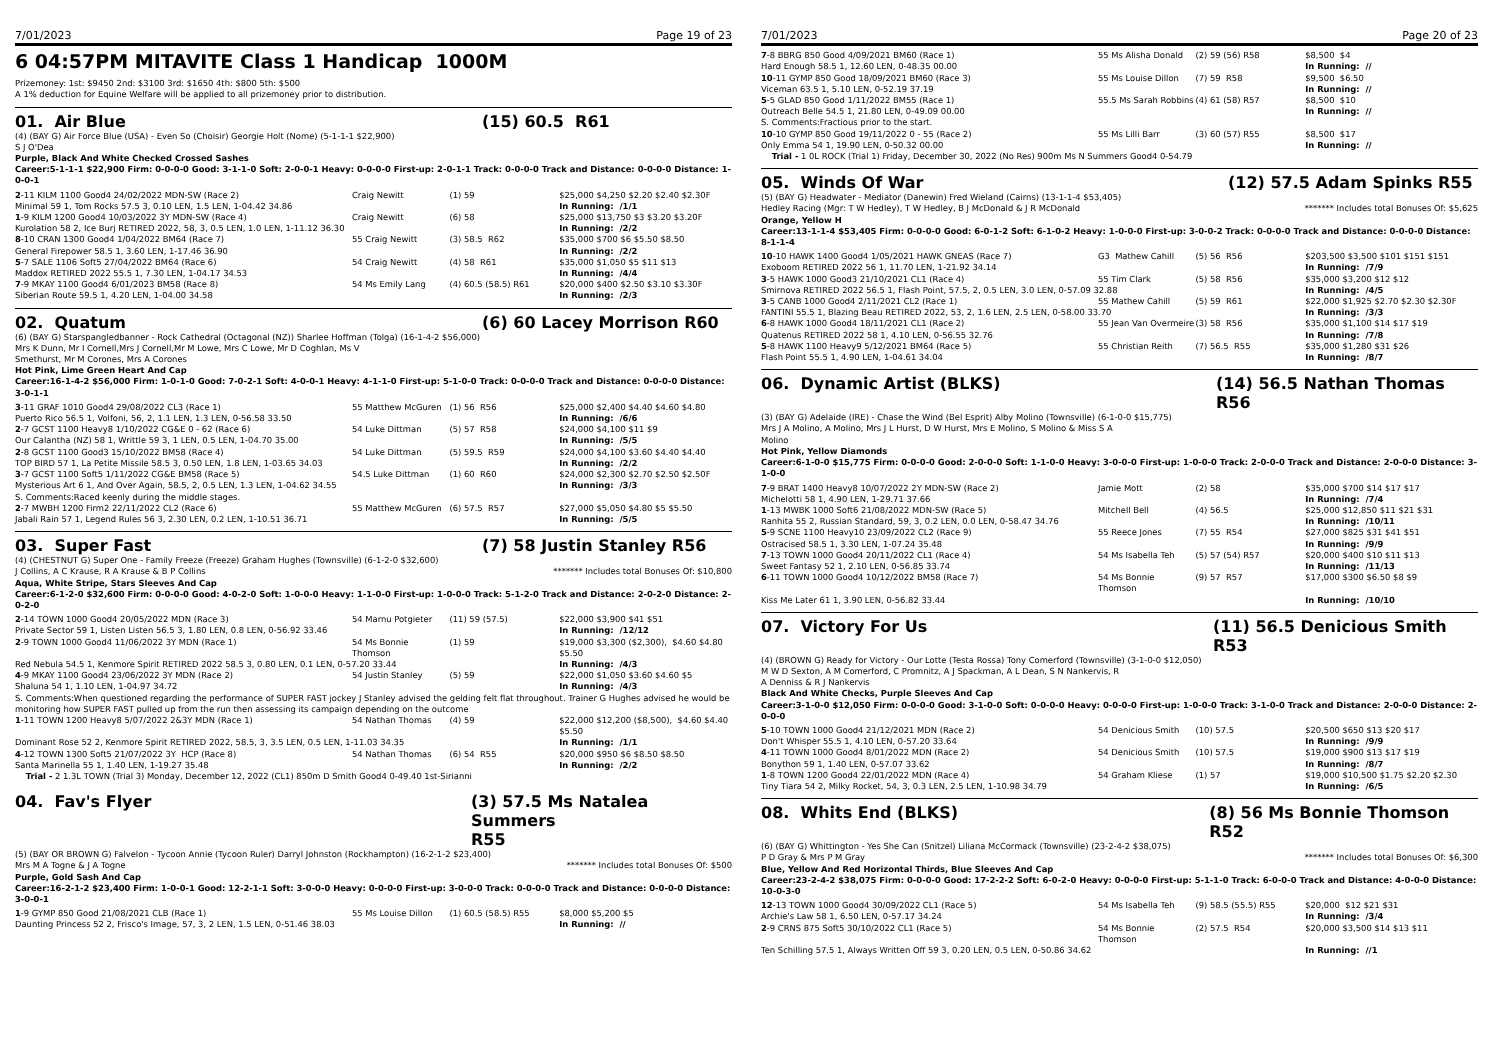7/01/2023 Page 19 of 23
6 04:57PM MITAVITE Class 1 Handicap 1000M
Prizemoney: 1st: $9450 2nd: $3100 3rd: $1650 4th: $800 5th: $500
A 1% deduction for Equine Welfare will be applied to all prizemoney prior to distribution.
01. Air Blue (15) 60.5 R61
(4) (BAY G) Air Force Blue (USA) - Even So (Choisir) Georgie Holt (Nome) (5-1-1-1 $22,900)
S J O'Dea
Purple, Black And White Checked Crossed Sashes
Career:5-1-1-1 $22,900 Firm: 0-0-0-0 Good: 3-1-1-0 Soft: 2-0-0-1 Heavy: 0-0-0-0 First-up: 2-0-1-1 Track: 0-0-0-0 Track and Distance: 0-0-0-0 Distance: 1-0-0-1
| 2 -11 KILM 1100 Good4 24/02/2022 MDN-SW (Race 2) | Craig Newitt | (1) 59 | $25,000 $4,250 $2.20 $2.40 $2.30F |
| Minimal 59 1, Tom Rocks 57.5 3, 0.10 LEN, 1.5 LEN, 1-04.42 34.86 | | | In Running: /1/1 |
| 1 -9 KILM 1200 Good4 10/03/2022 3Y MDN-SW (Race 4) | Craig Newitt | (6) 58 | $25,000 $13,750 $3 $3.20 $3.20F |
| Kurolation 58 2, Ice Burj RETIRED 2022, 58, 3, 0.5 LEN, 1.0 LEN, 1-11.12 36.30 | | | In Running: /2/2 |
| 8 -10 CRAN 1300 Good4 1/04/2022 BM64 (Race 7) | 55 Craig Newitt | (3) 58.5 R62 | $35,000 $700 $6 $5.50 $8.50 |
| General Firepower 58.5 1, 3.60 LEN, 1-17.46 36.90 | | | In Running: /2/2 |
| 5 -7 SALE 1106 Soft5 27/04/2022 BM64 (Race 6) | 54 Craig Newitt | (4) 58 R61 | $35,000 $1,050 $5 $11 $13 |
| Maddox RETIRED 2022 55.5 1, 7.30 LEN, 1-04.17 34.53 | | | In Running: /4/4 |
| 7 -9 MKAY 1100 Good4 6/01/2023 BM58 (Race 8) | 54 Ms Emily Lang | (4) 60.5 (58.5) R61 | $20,000 $400 $2.50 $3.10 $3.30F |
| Siberian Route 59.5 1, 4.20 LEN, 1-04.00 34.58 | | | In Running: /2/3 |
02. Quatum (6) 60 Lacey Morrison R60
(6) (BAY G) Starspangledbanner - Rock Cathedral (Octagonal (NZ)) Sharlee Hoffman (Tolga) (16-1-4-2 $56,000)
Mrs K Dunn, Mr I Cornell,Mrs J Cornell,Mr M Lowe, Mrs C Lowe, Mr D Coghlan, Ms V
Smethurst, Mr M Corones, Mrs A Corones
Hot Pink, Lime Green Heart And Cap
Career:16-1-4-2 $56,000 Firm: 1-0-1-0 Good: 7-0-2-1 Soft: 4-0-0-1 Heavy: 4-1-1-0 First-up: 5-1-0-0 Track: 0-0-0-0 Track and Distance: 0-0-0-0 Distance: 3-0-1-1
| 3 -11 GRAF 1010 Good4 29/08/2022 CL3 (Race 1) | 55 Matthew McGuren | (1) 56 R56 | $25,000 $2,400 $4.40 $4.60 $4.80 |
| Puerto Rico 56.5 1, Volfoni, 56, 2, 1.1 LEN, 1.3 LEN, 0-56.58 33.50 | | | In Running: /6/6 |
| 2 -7 GCST 1100 Heavy8 1/10/2022 CG&E 0 - 62 (Race 6) | 54 Luke Dittman | (5) 57 R58 | $24,000 $4,100 $11 $9 |
| Our Calantha (NZ) 58 1, Writtle 59 3, 1 LEN, 0.5 LEN, 1-04.70 35.00 | | | In Running: /5/5 |
| 2 -8 GCST 1100 Good3 15/10/2022 BM58 (Race 4) | 54 Luke Dittman | (5) 59.5 R59 | $24,000 $4,100 $3.60 $4.40 $4.40 |
| TOP BIRD 57 1, La Petite Missile 58.5 3, 0.50 LEN, 1.8 LEN, 1-03.65 34.03 | | | In Running: /2/2 |
| 3 -7 GCST 1100 Soft5 1/11/2022 CG&E BM58 (Race 5) | 54.5 Luke Dittman | (1) 60 R60 | $24,000 $2,300 $2.70 $2.50 $2.50F |
| Mysterious Art 6 1, And Over Again, 58.5, 2, 0.5 LEN, 1.3 LEN, 1-04.62 34.55 | | | In Running: /3/3 |
| S. Comments:Raced keenly during the middle stages. | | | |
| 2 -7 MWBH 1200 Firm2 22/11/2022 CL2 (Race 6) | 55 Matthew McGuren | (6) 57.5 R57 | $27,000 $5,050 $4.80 $5 $5.50 |
| Jabali Rain 57 1, Legend Rules 56 3, 2.30 LEN, 0.2 LEN, 1-10.51 36.71 | | | In Running: /5/5 |
03. Super Fast (7) 58 Justin Stanley R56
(4) (CHESTNUT G) Super One - Family Freeze (Freeze) Graham Hughes (Townsville) (6-1-2-0 $32,600)
J Collins, A C Krause, R A Krause & B P Collins ******* Includes total Bonuses Of: $10,800
Aqua, White Stripe, Stars Sleeves And Cap
Career:6-1-2-0 $32,600 Firm: 0-0-0-0 Good: 4-0-2-0 Soft: 1-0-0-0 Heavy: 1-1-0-0 First-up: 1-0-0-0 Track: 5-1-2-0 Track and Distance: 2-0-2-0 Distance: 2-0-2-0
| 2 -14 TOWN 1000 Good4 20/05/2022 MDN (Race 3) | 54 Marnu Potgieter | (11) 59 (57.5) | $22,000 $3,900 $41 $51 |
| Private Sector 59 1, Listen Listen 56.5 3, 1.80 LEN, 0.8 LEN, 0-56.92 33.46 | | | In Running: /12/12 |
| 2 -9 TOWN 1000 Good4 11/06/2022 3Y MDN (Race 1) | 54 Ms Bonnie Thomson | (1) 59 | $19,000 $3,300 ($2,300), $4.60 $4.80 $5.50 |
| Red Nebula 54.5 1, Kenmore Spirit RETIRED 2022 58.5 3, 0.80 LEN, 0.1 LEN, 0-57.20 33.44 | | | In Running: /4/3 |
| 4 -9 MKAY 1100 Good4 23/06/2022 3Y MDN (Race 2) | 54 Justin Stanley | (5) 59 | $22,000 $1,050 $3.60 $4.60 $5 |
| Shaluna 54 1, 1.10 LEN, 1-04.97 34.72 | | | In Running: /4/3 |
| S. Comments:When questioned regarding the performance of SUPER FAST jockey J Stanley advised the gelding felt flat throughout. Trainer G Hughes advised he would be monitoring how SUPER FAST pulled up from the run then assessing its campaign depending on the outcome | | | |
| 1 -11 TOWN 1200 Heavy8 5/07/2022 2&3Y MDN (Race 1) | 54 Nathan Thomas | (4) 59 | $22,000 $12,200 ($8,500), $4.60 $4.40 $5.50 |
| Dominant Rose 52 2, Kenmore Spirit RETIRED 2022, 58.5, 3, 3.5 LEN, 0.5 LEN, 1-11.03 34.35 | | | In Running: /1/1 |
| 4 -12 TOWN 1300 Soft5 21/07/2022 3Y HCP (Race 8) | 54 Nathan Thomas | (6) 54 R55 | $20,000 $950 $6 $8.50 $8.50 |
| Santa Marinella 55 1, 1.40 LEN, 1-19.27 35.48 | | | In Running: /2/2 |
| Trial - 2 1.3L TOWN (Trial 3) Monday, December 12, 2022 (CL1) 850m D Smith Good4 0-49.40 1st-Sirianni | | | |
04. Fav's Flyer (3) 57.5 Ms Natalea Summers
R55
(5) (BAY OR BROWN G) Falvelon - Tycoon Annie (Tycoon Ruler) Darryl Johnston (Rockhampton) (16-2-1-2 $23,400)
Mrs M A Togne & J A Togne ******* Includes total Bonuses Of: $500
Purple, Gold Sash And Cap
Career:16-2-1-2 $23,400 Firm: 1-0-0-1 Good: 12-2-1-1 Soft: 3-0-0-0 Heavy: 0-0-0-0 First-up: 3-0-0-0 Track: 0-0-0-0 Track and Distance: 0-0-0-0 Distance: 3-0-0-1
| 1 -9 GYMP 850 Good 21/08/2021 CLB (Race 1) | 55 Ms Louise Dillon | (1) 60.5 (58.5) R55 | $8,000 $5,200 $5 |
| Daunting Princess 52 2, Frisco's Image, 57, 3, 2 LEN, 1.5 LEN, 0-51.46 38.03 | | | In Running: // |
7/01/2023 Page 20 of 23
| 7 -8 BBRG 850 Good 4/09/2021 BM60 (Race 1) | 55 Ms Alisha Donald | (2) 59 (56) R58 | $8,500 $4 |
| Hard Enough 58.5 1, 12.60 LEN, 0-48.35 00.00 | | | In Running: // |
| 10 -11 GYMP 850 Good 18/09/2021 BM60 (Race 3) | 55 Ms Louise Dillon | (7) 59 R58 | $9,500 $6.50 |
| Viceman 63.5 1, 5.10 LEN, 0-52.19 37.19 | | | In Running: // |
| 5 -5 GLAD 850 Good 1/11/2022 BM55 (Race 1) | 55.5 Ms Sarah Robbins | (4) 61 (58) R57 | $8,500 $10 |
| Outreach Belle 54.5 1, 21.80 LEN, 0-49.09 00.00 | | | In Running: // |
| S. Comments:Fractious prior to the start. | | | |
| 10 -10 GYMP 850 Good 19/11/2022 0 - 55 (Race 2) | 55 Ms Lilli Barr | (3) 60 (57) R55 | $8,500 $17 |
| Only Emma 54 1, 19.90 LEN, 0-50.32 00.00 | | | In Running: // |
| Trial - 1 0L ROCK (Trial 1) Friday, December 30, 2022 (No Res) 900m Ms N Summers Good4 0-54.79 | | | |
05. Winds Of War (12) 57.5 Adam Spinks R55
(5) (BAY G) Headwater - Mediator (Danewin) Fred Wieland (Cairns) (13-1-1-4 $53,405)
Hedley Racing (Mgr: T W Hedley), T W Hedley, B J McDonald & J R McDonald ******* Includes total Bonuses Of: $5,625
Orange, Yellow H
Career:13-1-1-4 $53,405 Firm: 0-0-0-0 Good: 6-0-1-2 Soft: 6-1-0-2 Heavy: 1-0-0-0 First-up: 3-0-0-2 Track: 0-0-0-0 Track and Distance: 0-0-0-0 Distance: 8-1-1-4
| 10 -10 HAWK 1400 Good4 1/05/2021 HAWK GNEAS (Race 7) | G3 Mathew Cahill | (5) 56 R56 | $203,500 $3,500 $101 $151 $151 |
| Exoboom RETIRED 2022 56 1, 11.70 LEN, 1-21.92 34.14 | | | In Running: /7/9 |
| 3 -5 HAWK 1000 Good3 21/10/2021 CL1 (Race 4) | 55 Tim Clark | (5) 58 R56 | $35,000 $3,200 $12 $12 |
| Smirnova RETIRED 2022 56.5 1, Flash Point, 57.5, 2, 0.5 LEN, 3.0 LEN, 0-57.09 32.88 | | | In Running: /4/5 |
| 3 -5 CANB 1000 Good4 2/11/2021 CL2 (Race 1) | 55 Mathew Cahill | (5) 59 R61 | $22,000 $1,925 $2.70 $2.30 $2.30F |
| FANTINI 55.5 1, Blazing Beau RETIRED 2022, 53, 2, 1.6 LEN, 2.5 LEN, 0-58.00 33.70 | | | In Running: /3/3 |
| 6 -8 HAWK 1000 Good4 18/11/2021 CL1 (Race 2) | 55 Jean Van Overmeire | (3) 58 R56 | $35,000 $1,100 $14 $17 $19 |
| Quatenus RETIRED 2022 58 1, 4.10 LEN, 0-56.55 32.76 | | | In Running: /7/8 |
| 5 -8 HAWK 1100 Heavy9 5/12/2021 BM64 (Race 5) | 55 Christian Reith | (7) 56.5 R55 | $35,000 $1,280 $31 $26 |
| Flash Point 55.5 1, 4.90 LEN, 1-04.61 34.04 | | | In Running: /8/7 |
06. Dynamic Artist (BLKS) (14) 56.5 Nathan Thomas R56
(3) (BAY G) Adelaide (IRE) - Chase the Wind (Bel Esprit) Alby Molino (Townsville) (6-1-0-0 $15,775)
Mrs J A Molino, A Molino, Mrs J L Hurst, D W Hurst, Mrs E Molino, S Molino & Miss S A
Molino
Hot Pink, Yellow Diamonds
Career:6-1-0-0 $15,775 Firm: 0-0-0-0 Good: 2-0-0-0 Soft: 1-1-0-0 Heavy: 3-0-0-0 First-up: 1-0-0-0 Track: 2-0-0-0 Track and Distance: 2-0-0-0 Distance: 3-1-0-0
| 7 -9 BRAT 1400 Heavy8 10/07/2022 2Y MDN-SW (Race 2) | Jamie Mott | (2) 58 | $35,000 $700 $14 $17 $17 |
| Michelotti 58 1, 4.90 LEN, 1-29.71 37.66 | | | In Running: /7/4 |
| 1 -13 MWBK 1000 Soft6 21/08/2022 MDN-SW (Race 5) | Mitchell Bell | (4) 56.5 | $25,000 $12,850 $11 $21 $31 |
| Ranhita 55 2, Russian Standard, 59, 3, 0.2 LEN, 0.0 LEN, 0-58.47 34.76 | | | In Running: /10/11 |
| 5 -9 SCNE 1100 Heavy10 23/09/2022 CL2 (Race 9) | 55 Reece Jones | (7) 55 R54 | $27,000 $825 $31 $41 $51 |
| Ostracised 58.5 1, 3.30 LEN, 1-07.24 35.48 | | | In Running: /9/9 |
| 7 -13 TOWN 1000 Good4 20/11/2022 CL1 (Race 4) | 54 Ms Isabella Teh | (5) 57 (54) R57 | $20,000 $400 $10 $11 $13 |
| Sweet Fantasy 52 1, 2.10 LEN, 0-56.85 33.74 | | | In Running: /11/13 |
| 6 -11 TOWN 1000 Good4 10/12/2022 BM58 (Race 7) | 54 Ms Bonnie Thomson | (9) 57 R57 | $17,000 $300 $6.50 $8 $9 |
| Kiss Me Later 61 1, 3.90 LEN, 0-56.82 33.44 | | | In Running: /10/10 |
07. Victory For Us (11) 56.5 Denicious Smith R53
(4) (BROWN G) Ready for Victory - Our Lotte (Testa Rossa) Tony Comerford (Townsville) (3-1-0-0 $12,050)
M W D Sexton, A M Comerford, C Promnitz, A J Spackman, A L Dean, S N Nankervis, R
A Denniss & R J Nankervis
Black And White Checks, Purple Sleeves And Cap
Career:3-1-0-0 $12,050 Firm: 0-0-0-0 Good: 3-1-0-0 Soft: 0-0-0-0 Heavy: 0-0-0-0 First-up: 1-0-0-0 Track: 3-1-0-0 Track and Distance: 2-0-0-0 Distance: 2-0-0-0
| 5 -10 TOWN 1000 Good4 21/12/2021 MDN (Race 2) | 54 Denicious Smith | (10) 57.5 | $20,500 $650 $13 $20 $17 |
| Don't Whisper 55.5 1, 4.10 LEN, 0-57.20 33.64 | | | In Running: /9/9 |
| 4 -11 TOWN 1000 Good4 8/01/2022 MDN (Race 2) | 54 Denicious Smith | (10) 57.5 | $19,000 $900 $13 $17 $19 |
| Bonython 59 1, 1.40 LEN, 0-57.07 33.62 | | | In Running: /8/7 |
| 1 -8 TOWN 1200 Good4 22/01/2022 MDN (Race 4) | 54 Graham Kliese | (1) 57 | $19,000 $10,500 $1.75 $2.20 $2.30 |
| Tiny Tiara 54 2, Milky Rocket, 54, 3, 0.3 LEN, 2.5 LEN, 1-10.98 34.79 | | | In Running: /6/5 |
08. Whits End (BLKS) (8) 56 Ms Bonnie Thomson R52
(6) (BAY G) Whittington - Yes She Can (Snitzel) Liliana McCormack (Townsville) (23-2-4-2 $38,075)
P D Gray & Mrs P M Gray ******* Includes total Bonuses Of: $6,300
Blue, Yellow And Red Horizontal Thirds, Blue Sleeves And Cap
Career:23-2-4-2 $38,075 Firm: 0-0-0-0 Good: 17-2-2-2 Soft: 6-0-2-0 Heavy: 0-0-0-0 First-up: 5-1-1-0 Track: 6-0-0-0 Track and Distance: 4-0-0-0 Distance: 10-0-3-0
| 12 -13 TOWN 1000 Good4 30/09/2022 CL1 (Race 5) | 54 Ms Isabella Teh | (9) 58.5 (55.5) R55 | $20,000 $12 $21 $31 |
| Archie's Law 58 1, 6.50 LEN, 0-57.17 34.24 | | | In Running: /3/4 |
| 2 -9 CRNS 875 Soft5 30/10/2022 CL1 (Race 5) | 54 Ms Bonnie Thomson | (2) 57.5 R54 | $20,000 $3,500 $14 $13 $11 |
| Ten Schilling 57.5 1, Always Written Off 59 3, 0.20 LEN, 0.5 LEN, 0-50.86 34.62 | | | In Running: //1 |